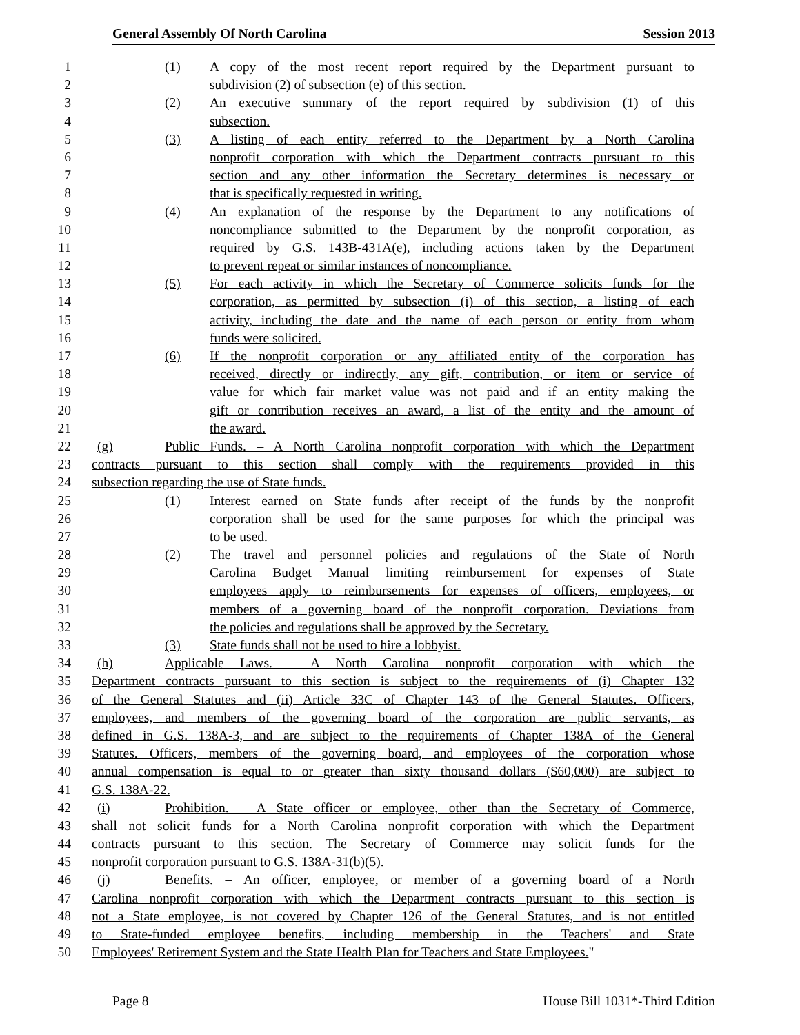General Assembly Of North Carolina Session 2013
1 (1) A copy of the most recent report required by the Department pursuant to
2 subdivision (2) of subsection (e) of this section.
3 (2) An executive summary of the report required by subdivision (1) of this
4 subsection.
5 (3) A listing of each entity referred to the Department by a North Carolina
6 nonprofit corporation with which the Department contracts pursuant to this
7 section and any other information the Secretary determines is necessary or
8 that is specifically requested in writing.
9 (4) An explanation of the response by the Department to any notifications of
10 noncompliance submitted to the Department by the nonprofit corporation, as
11 required by G.S. 143B-431A(e), including actions taken by the Department
12 to prevent repeat or similar instances of noncompliance.
13 (5) For each activity in which the Secretary of Commerce solicits funds for the
14 corporation, as permitted by subsection (i) of this section, a listing of each
15 activity, including the date and the name of each person or entity from whom
16 funds were solicited.
17 (6) If the nonprofit corporation or any affiliated entity of the corporation has
18 received, directly or indirectly, any gift, contribution, or item or service of
19 value for which fair market value was not paid and if an entity making the
20 gift or contribution receives an award, a list of the entity and the amount of
21 the award.
22 (g) Public Funds. – A North Carolina nonprofit corporation with which the Department
23 contracts pursuant to this section shall comply with the requirements provided in this
24 subsection regarding the use of State funds.
25 (1) Interest earned on State funds after receipt of the funds by the nonprofit
26 corporation shall be used for the same purposes for which the principal was
27 to be used.
28 (2) The travel and personnel policies and regulations of the State of North
29 Carolina Budget Manual limiting reimbursement for expenses of State
30 employees apply to reimbursements for expenses of officers, employees, or
31 members of a governing board of the nonprofit corporation. Deviations from
32 the policies and regulations shall be approved by the Secretary.
33 (3) State funds shall not be used to hire a lobbyist.
34 (h) Applicable Laws. – A North Carolina nonprofit corporation with which the
35 Department contracts pursuant to this section is subject to the requirements of (i) Chapter 132
36 of the General Statutes and (ii) Article 33C of Chapter 143 of the General Statutes. Officers,
37 employees, and members of the governing board of the corporation are public servants, as
38 defined in G.S. 138A-3, and are subject to the requirements of Chapter 138A of the General
39 Statutes. Officers, members of the governing board, and employees of the corporation whose
40 annual compensation is equal to or greater than sixty thousand dollars ($60,000) are subject to
41 G.S. 138A-22.
42 (i) Prohibition. – A State officer or employee, other than the Secretary of Commerce,
43 shall not solicit funds for a North Carolina nonprofit corporation with which the Department
44 contracts pursuant to this section. The Secretary of Commerce may solicit funds for the
45 nonprofit corporation pursuant to G.S. 138A-31(b)(5).
46 (j) Benefits. – An officer, employee, or member of a governing board of a North
47 Carolina nonprofit corporation with which the Department contracts pursuant to this section is
48 not a State employee, is not covered by Chapter 126 of the General Statutes, and is not entitled
49 to State-funded employee benefits, including membership in the Teachers' and State
50 Employees' Retirement System and the State Health Plan for Teachers and State Employees."
Page 8 House Bill 1031*-Third Edition